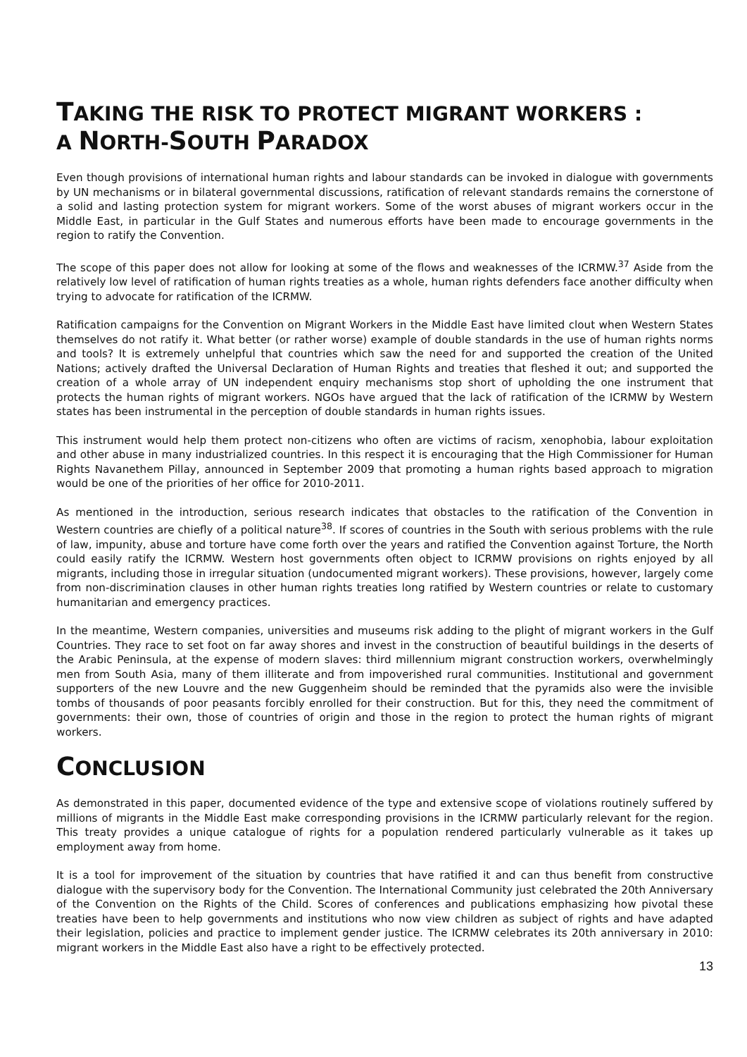TAKING THE RISK TO PROTECT MIGRANT WORKERS :
A NORTH-SOUTH PARADOX
Even though provisions of international human rights and labour standards can be invoked in dialogue with governments by UN mechanisms or in bilateral governmental discussions, ratification of relevant standards remains the cornerstone of a solid and lasting protection system for migrant workers. Some of the worst abuses of migrant workers occur in the Middle East, in particular in the Gulf States and numerous efforts have been made to encourage governments in the region to ratify the Convention.
The scope of this paper does not allow for looking at some of the flows and weaknesses of the ICRMW.<sup>37</sup> Aside from the relatively low level of ratification of human rights treaties as a whole, human rights defenders face another difficulty when trying to advocate for ratification of the ICRMW.
Ratification campaigns for the Convention on Migrant Workers in the Middle East have limited clout when Western States themselves do not ratify it. What better (or rather worse) example of double standards in the use of human rights norms and tools? It is extremely unhelpful that countries which saw the need for and supported the creation of the United Nations; actively drafted the Universal Declaration of Human Rights and treaties that fleshed it out; and supported the creation of a whole array of UN independent enquiry mechanisms stop short of upholding the one instrument that protects the human rights of migrant workers. NGOs have argued that the lack of ratification of the ICRMW by Western states has been instrumental in the perception of double standards in human rights issues.
This instrument would help them protect non-citizens who often are victims of racism, xenophobia, labour exploitation and other abuse in many industrialized countries. In this respect it is encouraging that the High Commissioner for Human Rights Navanethem Pillay, announced in September 2009 that promoting a human rights based approach to migration would be one of the priorities of her office for 2010-2011.
As mentioned in the introduction, serious research indicates that obstacles to the ratification of the Convention in Western countries are chiefly of a political nature<sup>38</sup>. If scores of countries in the South with serious problems with the rule of law, impunity, abuse and torture have come forth over the years and ratified the Convention against Torture, the North could easily ratify the ICRMW. Western host governments often object to ICRMW provisions on rights enjoyed by all migrants, including those in irregular situation (undocumented migrant workers). These provisions, however, largely come from non-discrimination clauses in other human rights treaties long ratified by Western countries or relate to customary humanitarian and emergency practices.
In the meantime, Western companies, universities and museums risk adding to the plight of migrant workers in the Gulf Countries. They race to set foot on far away shores and invest in the construction of beautiful buildings in the deserts of the Arabic Peninsula, at the expense of modern slaves: third millennium migrant construction workers, overwhelmingly men from South Asia, many of them illiterate and from impoverished rural communities. Institutional and government supporters of the new Louvre and the new Guggenheim should be reminded that the pyramids also were the invisible tombs of thousands of poor peasants forcibly enrolled for their construction. But for this, they need the commitment of governments: their own, those of countries of origin and those in the region to protect the human rights of migrant workers.
CONCLUSION
As demonstrated in this paper, documented evidence of the type and extensive scope of violations routinely suffered by millions of migrants in the Middle East make corresponding provisions in the ICRMW particularly relevant for the region. This treaty provides a unique catalogue of rights for a population rendered particularly vulnerable as it takes up employment away from home.
It is a tool for improvement of the situation by countries that have ratified it and can thus benefit from constructive dialogue with the supervisory body for the Convention. The International Community just celebrated the 20th Anniversary of the Convention on the Rights of the Child. Scores of conferences and publications emphasizing how pivotal these treaties have been to help governments and institutions who now view children as subject of rights and have adapted their legislation, policies and practice to implement gender justice. The ICRMW celebrates its 20th anniversary in 2010: migrant workers in the Middle East also have a right to be effectively protected.
13